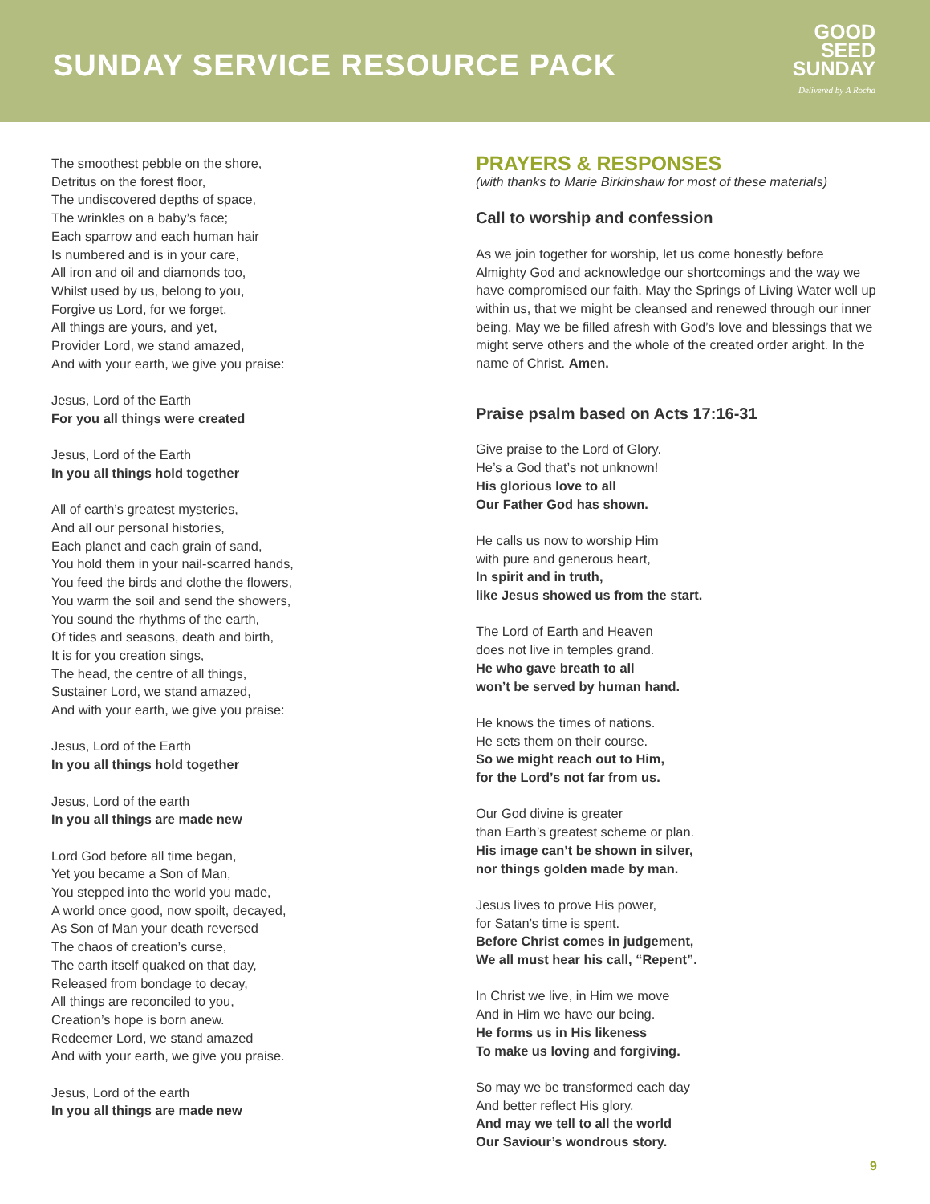SUNDAY SERVICE RESOURCE PACK
GOOD
SEED
SUNDAY
Delivered by A Rocha
The smoothest pebble on the shore,
Detritus on the forest floor,
The undiscovered depths of space,
The wrinkles on a baby’s face;
Each sparrow and each human hair
Is numbered and is in your care,
All iron and oil and diamonds too,
Whilst used by us, belong to you,
Forgive us Lord, for we forget,
All things are yours, and yet,
Provider Lord, we stand amazed,
And with your earth, we give you praise:
Jesus, Lord of the Earth
For you all things were created
Jesus, Lord of the Earth
In you all things hold together
All of earth’s greatest mysteries,
And all our personal histories,
Each planet and each grain of sand,
You hold them in your nail-scarred hands,
You feed the birds and clothe the flowers,
You warm the soil and send the showers,
You sound the rhythms of the earth,
Of tides and seasons, death and birth,
It is for you creation sings,
The head, the centre of all things,
Sustainer Lord, we stand amazed,
And with your earth, we give you praise:
Jesus, Lord of the Earth
In you all things hold together
Jesus, Lord of the earth
In you all things are made new
Lord God before all time began,
Yet you became a Son of Man,
You stepped into the world you made,
A world once good, now spoilt, decayed,
As Son of Man your death reversed
The chaos of creation’s curse,
The earth itself quaked on that day,
Released from bondage to decay,
All things are reconciled to you,
Creation’s hope is born anew.
Redeemer Lord, we stand amazed
And with your earth, we give you praise.
Jesus, Lord of the earth
In you all things are made new
PRAYERS & RESPONSES
(with thanks to Marie Birkinshaw for most of these materials)
Call to worship and confession
As we join together for worship, let us come honestly before Almighty God and acknowledge our shortcomings and the way we have compromised our faith. May the Springs of Living Water well up within us, that we might be cleansed and renewed through our inner being. May we be filled afresh with God’s love and blessings that we might serve others and the whole of the created order aright. In the name of Christ. Amen.
Praise psalm based on Acts 17:16-31
Give praise to the Lord of Glory.
He’s a God that’s not unknown!
His glorious love to all
Our Father God has shown.
He calls us now to worship Him
with pure and generous heart,
In spirit and in truth,
like Jesus showed us from the start.
The Lord of Earth and Heaven
does not live in temples grand.
He who gave breath to all
won’t be served by human hand.
He knows the times of nations.
He sets them on their course.
So we might reach out to Him,
for the Lord’s not far from us.
Our God divine is greater
than Earth’s greatest scheme or plan.
His image can’t be shown in silver,
nor things golden made by man.
Jesus lives to prove His power,
for Satan’s time is spent.
Before Christ comes in judgement,
We all must hear his call, “Repent”.
In Christ we live, in Him we move
And in Him we have our being.
He forms us in His likeness
To make us loving and forgiving.
So may we be transformed each day
And better reflect His glory.
And may we tell to all the world
Our Saviour’s wondrous story.
9